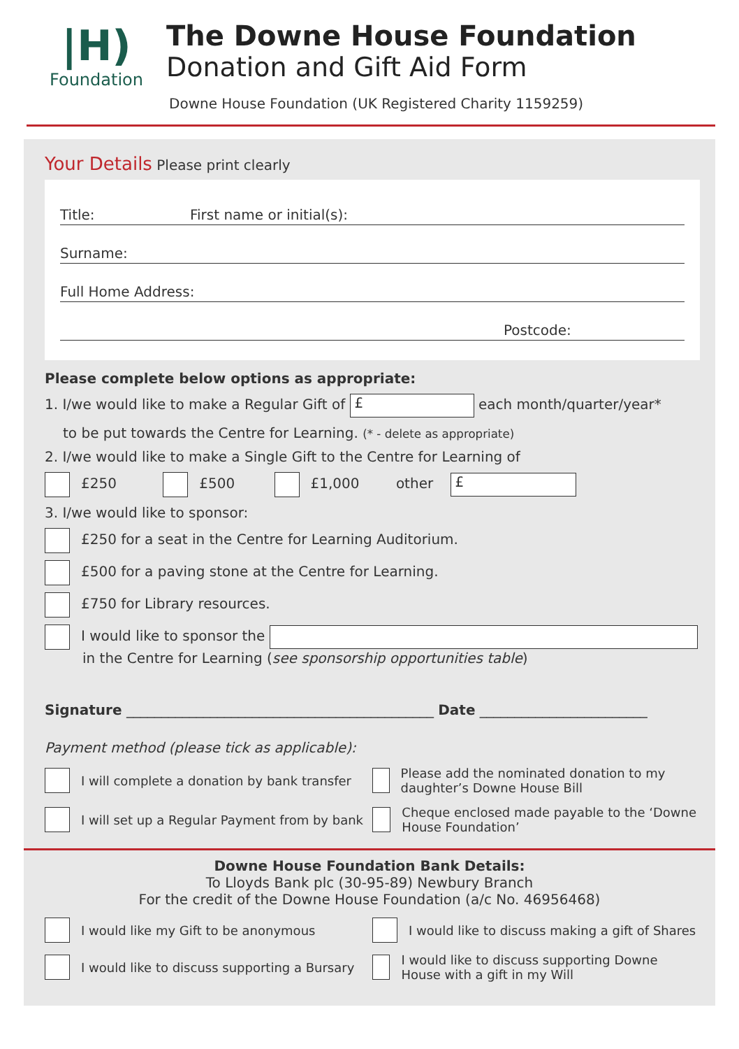|H)
Foundation
The Downe House Foundation
Donation and Gift Aid Form
Downe House Foundation (UK Registered Charity 1159259)
Your Details Please print clearly
Title: First name or initial(s):
Surname:
Full Home Address:
Postcode:
Please complete below options as appropriate:
1. I/we would like to make a Regular Gift of £ each month/quarter/year*
to be put towards the Centre for Learning. (* - delete as appropriate)
2. I/we would like to make a Single Gift to the Centre for Learning of
£250 £500 £1,000 other £
3. I/we would like to sponsor:
£250 for a seat in the Centre for Learning Auditorium.
£500 for a paving stone at the Centre for Learning.
£750 for Library resources.
I would like to sponsor the
in the Centre for Learning (see sponsorship opportunities table)
Signature ____________________________________________ Date ________________________
Payment method (please tick as applicable):
I will complete a donation by bank transfer
Please add the nominated donation to my daughter’s Downe House Bill
I will set up a Regular Payment from by bank
Cheque enclosed made payable to the ‘Downe House Foundation’
Downe House Foundation Bank Details:
To Lloyds Bank plc (30-95-89) Newbury Branch
For the credit of the Downe House Foundation (a/c No. 46956468)
I would like my Gift to be anonymous
I would like to discuss making a gift of Shares
I would like to discuss supporting a Bursary
I would like to discuss supporting Downe House with a gift in my Will